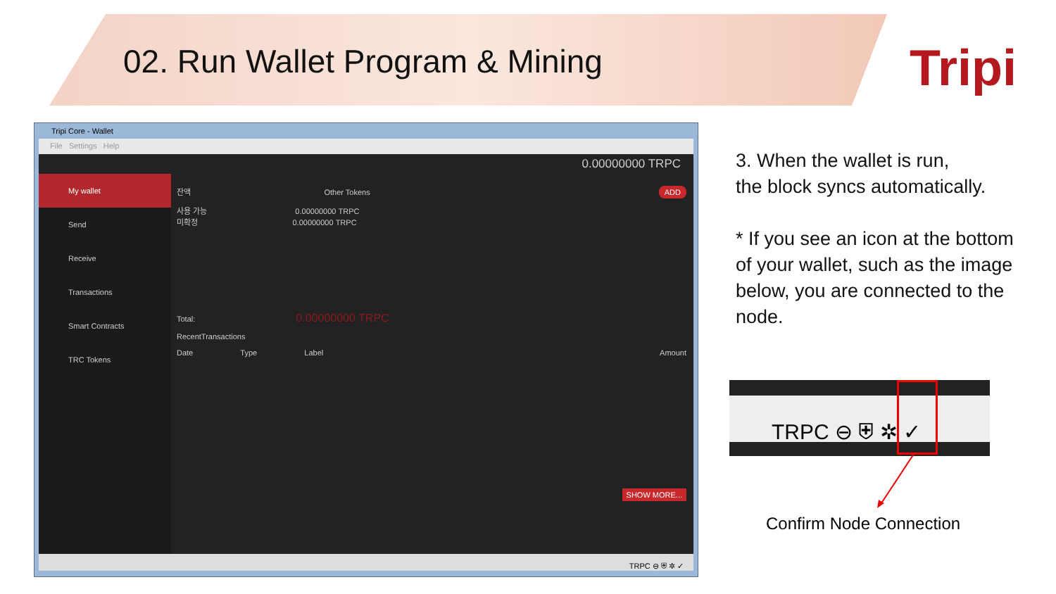02. Run Wallet Program & Mining
Tripi
Tripi Core - Wallet
File Settings Help
0.00000000 TRPC
My wallet
Send
Receive
Transactions
Smart Contracts
TRC Tokens
잔액 Other Tokens ADD
사용 가능 0.00000000 TRPC
미확정 0.00000000 TRPC
Total: 0.00000000 TRPC
RecentTransactions
Date Type Label Amount
SHOW MORE...
TRPC ⊖ ⛨ ✲ ✓
3. When the wallet is run,
the block syncs automatically.
* If you see an icon at the bottom of your wallet, such as the image below, you are connected to the node.
TRPC ⊖ ⛨ ✲ ✓
Confirm Node Connection